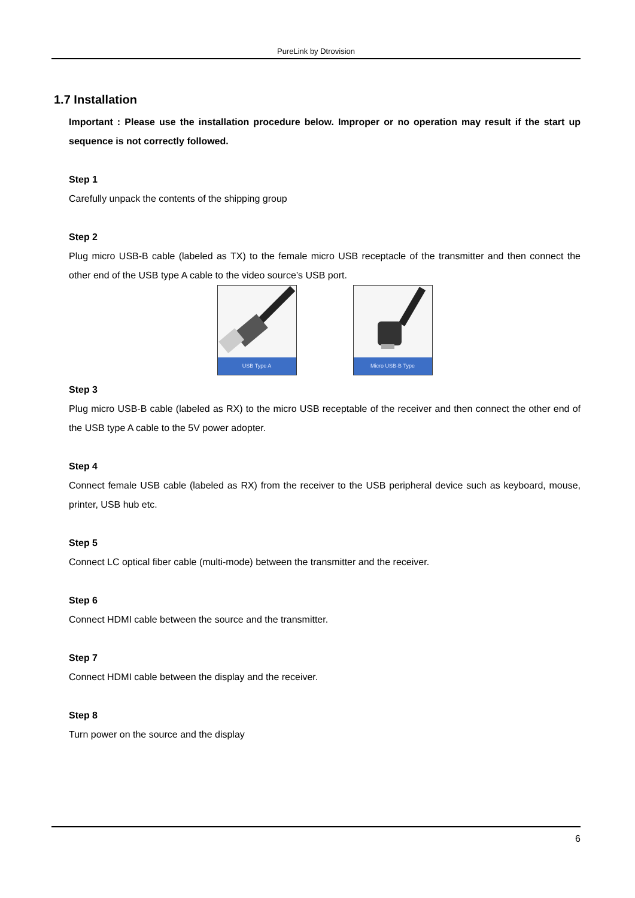PureLink by Dtrovision
1.7 Installation
Important : Please use the installation procedure below. Improper or no operation may result if the start up sequence is not correctly followed.
Step 1
Carefully unpack the contents of the shipping group
Step 2
Plug micro USB-B cable (labeled as TX) to the female micro USB receptacle of the transmitter and then connect the other end of the USB type A cable to the video source’s USB port.
USB Type A Micro USB-B Type
Step 3
Plug micro USB-B cable (labeled as RX) to the micro USB receptable of the receiver and then connect the other end of the USB type A cable to the 5V power adopter.
Step 4
Connect female USB cable (labeled as RX) from the receiver to the USB peripheral device such as keyboard, mouse, printer, USB hub etc.
Step 5
Connect LC optical fiber cable (multi-mode) between the transmitter and the receiver.
Step 6
Connect HDMI cable between the source and the transmitter.
Step 7
Connect HDMI cable between the display and the receiver.
Step 8
Turn power on the source and the display
6